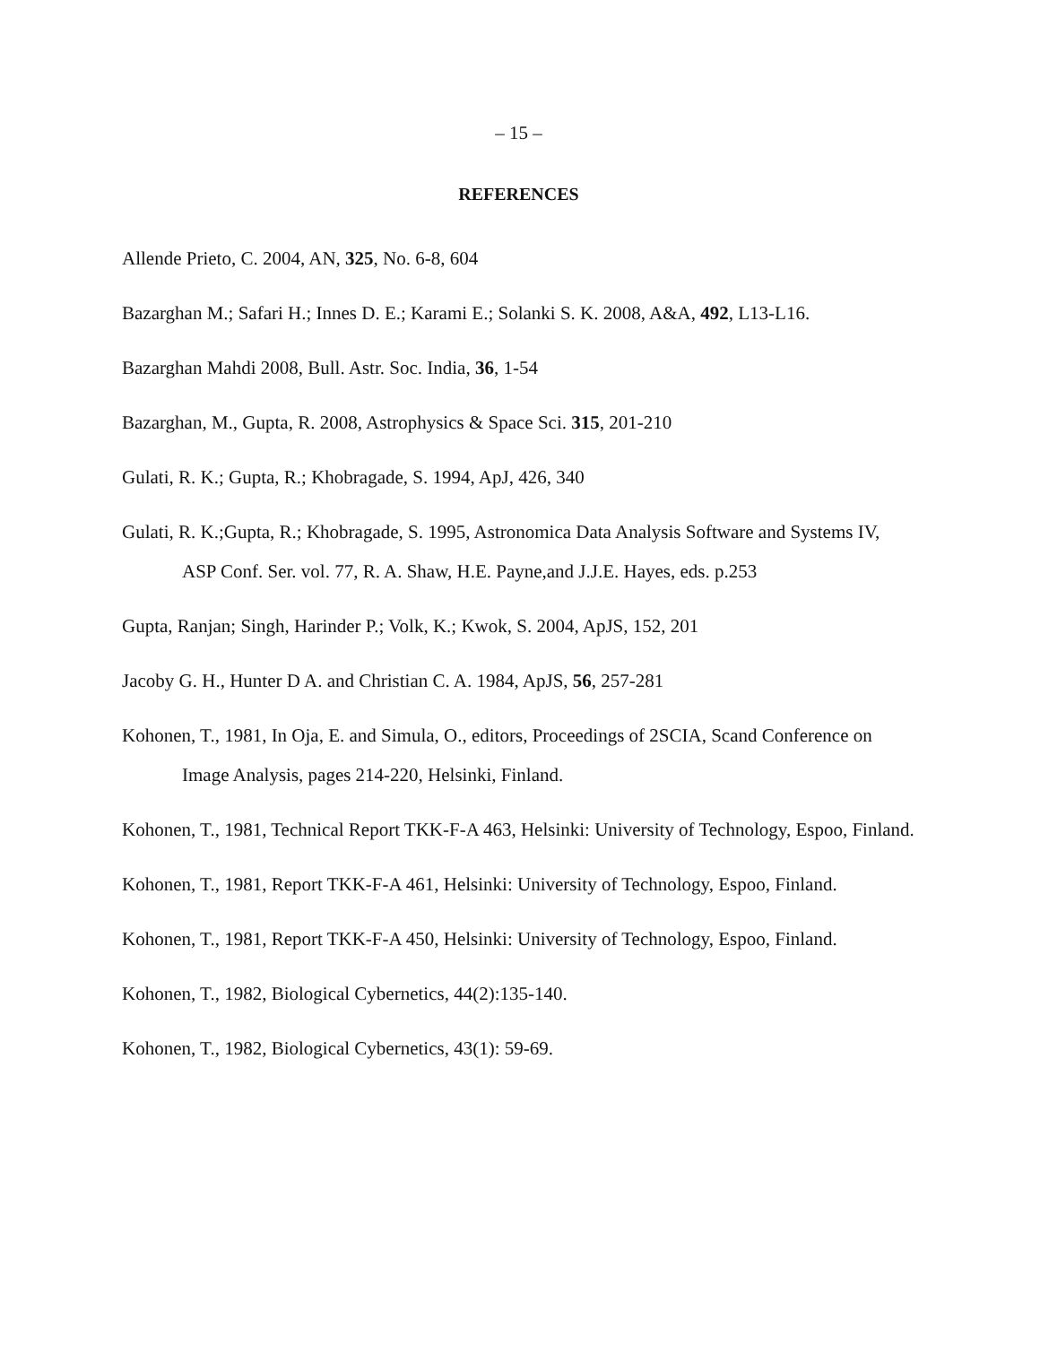– 15 –
REFERENCES
Allende Prieto, C. 2004, AN, 325, No. 6-8, 604
Bazarghan M.; Safari H.; Innes D. E.; Karami E.; Solanki S. K. 2008, A&A, 492, L13-L16.
Bazarghan Mahdi 2008, Bull. Astr. Soc. India, 36, 1-54
Bazarghan, M., Gupta, R. 2008, Astrophysics & Space Sci. 315, 201-210
Gulati, R. K.; Gupta, R.; Khobragade, S. 1994, ApJ, 426, 340
Gulati, R. K.;Gupta, R.; Khobragade, S. 1995, Astronomica Data Analysis Software and Systems IV, ASP Conf. Ser. vol. 77, R. A. Shaw, H.E. Payne,and J.J.E. Hayes, eds. p.253
Gupta, Ranjan; Singh, Harinder P.; Volk, K.; Kwok, S. 2004, ApJS, 152, 201
Jacoby G. H., Hunter D A. and Christian C. A. 1984, ApJS, 56, 257-281
Kohonen, T., 1981, In Oja, E. and Simula, O., editors, Proceedings of 2SCIA, Scand Conference on Image Analysis, pages 214-220, Helsinki, Finland.
Kohonen, T., 1981, Technical Report TKK-F-A 463, Helsinki: University of Technology, Espoo, Finland.
Kohonen, T., 1981, Report TKK-F-A 461, Helsinki: University of Technology, Espoo, Finland.
Kohonen, T., 1981, Report TKK-F-A 450, Helsinki: University of Technology, Espoo, Finland.
Kohonen, T., 1982, Biological Cybernetics, 44(2):135-140.
Kohonen, T., 1982, Biological Cybernetics, 43(1): 59-69.